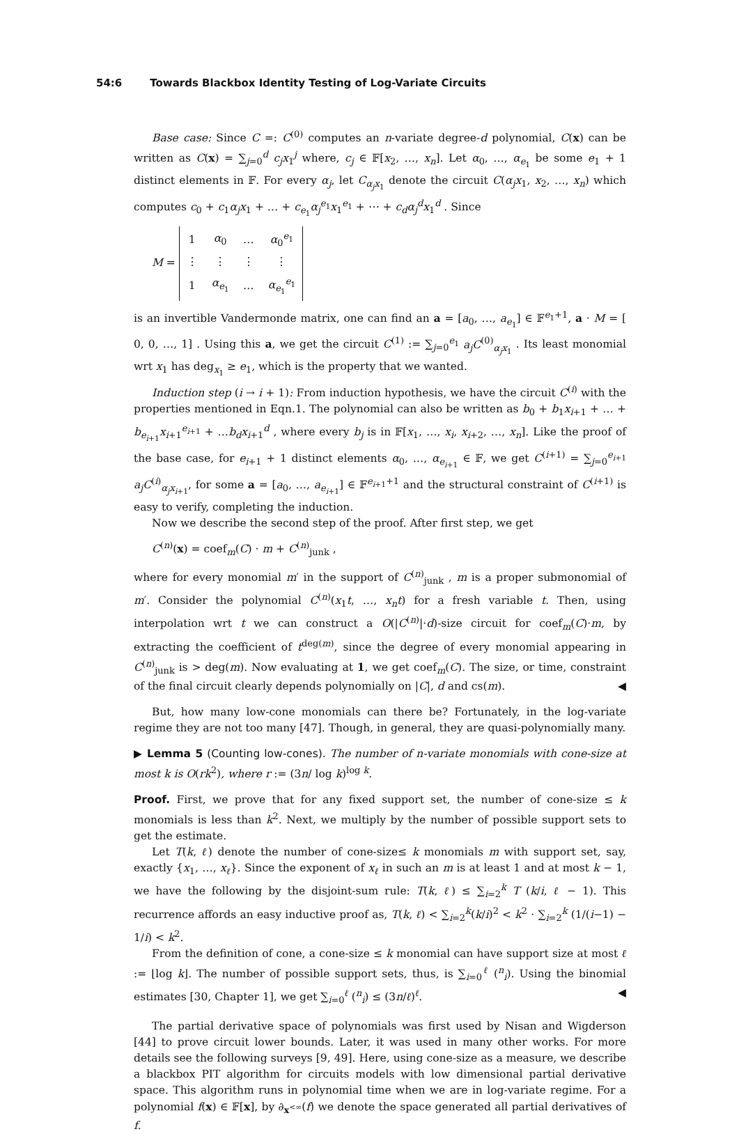54:6 Towards Blackbox Identity Testing of Log-Variate Circuits
Base case: Since C =: C<sup>(0)</sup> computes an n-variate degree-d polynomial, C(x) can be written as C(x) = ∑<sub>j=0</sub><sup>d</sup> c<sub>j</sub>x<sub>1</sub><sup>j</sup> where, c<sub>j</sub> ∈ 𝔽[x<sub>2</sub>, …, x<sub>n</sub>]. Let α<sub>0</sub>, …, α<sub>e<sub>1</sub></sub> be some e<sub>1</sub> + 1 distinct elements in 𝔽. For every α<sub>j</sub>, let C<sub>α<sub>j</sub>x<sub>1</sub></sub> denote the circuit C(α<sub>j</sub>x<sub>1</sub>, x<sub>2</sub>, …, x<sub>n</sub>) which computes c<sub>0</sub> + c<sub>1</sub>α<sub>j</sub>x<sub>1</sub> + … + c<sub>e<sub>1</sub></sub>α<sub>j</sub><sup>e<sub>1</sub></sup>x<sub>1</sub><sup>e<sub>1</sub></sup> + ⋯ + c<sub>d</sub>α<sub>j</sub><sup>d</sup>x<sub>1</sub><sup>d</sup> . Since
M =
| 1 | α<sub>0</sub> | … | α<sub>0</sub><sup>e<sub>1</sub></sup> |
| ⋮ | ⋮ | ⋮ | ⋮ |
| 1 | α<sub>e<sub>1</sub></sub> | … | α<sub>e<sub>1</sub></sub><sup>e<sub>1</sub></sup> |
is an invertible Vandermonde matrix, one can find an a = [a<sub>0</sub>, …, a<sub>e<sub>1</sub></sub>] ∈ 𝔽<sup>e<sub>1</sub>+1</sup>, a · M = [ 0, 0, …, 1] . Using this a, we get the circuit C<sup>(1)</sup> := ∑<sub>j=0</sub><sup>e<sub>1</sub></sup> a<sub>j</sub>C<sup>(0)</sup><sub>α<sub>j</sub>x<sub>1</sub></sub> . Its least monomial wrt x<sub>1</sub> has deg<sub>x<sub>1</sub></sub> ≥ e<sub>1</sub>, which is the property that we wanted.
Induction step (i → i + 1): From induction hypothesis, we have the circuit C<sup>(i)</sup> with the properties mentioned in Eqn.1. The polynomial can also be written as b<sub>0</sub> + b<sub>1</sub>x<sub>i+1</sub> + … + b<sub>e<sub>i+1</sub></sub>x<sub>i+1</sub><sup>e<sub>i+1</sub></sup> + …b<sub>d</sub>x<sub>i+1</sub><sup>d</sup> , where every b<sub>j</sub> is in 𝔽[x<sub>1</sub>, …, x<sub>i</sub>, x<sub>i+2</sub>, …, x<sub>n</sub>]. Like the proof of the base case, for e<sub>i+1</sub> + 1 distinct elements α<sub>0</sub>, …, α<sub>e<sub>i+1</sub></sub> ∈ 𝔽, we get C<sup>(i+1)</sup> = ∑<sub>j=0</sub><sup>e<sub>i+1</sub></sup> a<sub>j</sub>C<sup>(i)</sup><sub>α<sub>j</sub>x<sub>i+1</sub></sub>, for some a = [a<sub>0</sub>, …, a<sub>e<sub>i+1</sub></sub>] ∈ 𝔽<sup>e<sub>i+1</sub>+1</sup> and the structural constraint of C<sup>(i+1)</sup> is easy to verify, completing the induction.
Now we describe the second step of the proof. After first step, we get
C<sup>(n)</sup>(x) = coef<sub>m</sub>(C) · m + C<sup>(n)</sup><sub>junk</sub> ,
where for every monomial m′ in the support of C<sup>(n)</sup><sub>junk</sub> , m is a proper submonomial of m′. Consider the polynomial C<sup>(n)</sup>(x<sub>1</sub>t, …, x<sub>n</sub>t) for a fresh variable t. Then, using interpolation wrt t we can construct a O(|C<sup>(n)</sup>|·d)-size circuit for coef<sub>m</sub>(C)·m, by extracting the coefficient of t<sup>deg(m)</sup>, since the degree of every monomial appearing in C<sup>(n)</sup><sub>junk</sub> is > deg(m). Now evaluating at 1, we get coef<sub>m</sub>(C). The size, or time, constraint of the final circuit clearly depends polynomially on |C|, d and cs(m). ◀
But, how many low-cone monomials can there be? Fortunately, in the log-variate regime they are not too many [47]. Though, in general, they are quasi-polynomially many.
▶ Lemma 5 (Counting low-cones). The number of n-variate monomials with cone-size at most k is O(rk<sup>2</sup>), where r := (3n/ log k)<sup>log k</sup>.
Proof. First, we prove that for any fixed support set, the number of cone-size ≤ k monomials is less than k<sup>2</sup>. Next, we multiply by the number of possible support sets to get the estimate.
Let T(k, ℓ) denote the number of cone-size≤ k monomials m with support set, say, exactly {x<sub>1</sub>, …, x<sub>ℓ</sub>}. Since the exponent of x<sub>ℓ</sub> in such an m is at least 1 and at most k − 1, we have the following by the disjoint-sum rule: T(k, ℓ) ≤ ∑<sub>i=2</sub><sup>k</sup> T (k/i, ℓ − 1). This recurrence affords an easy inductive proof as, T(k, ℓ) < ∑<sub>i=2</sub><sup>k</sup>(k/i)<sup>2</sup> < k<sup>2</sup> · ∑<sub>i=2</sub><sup>k</sup> (1/(i−1) − 1/i) < k<sup>2</sup>.
From the definition of cone, a cone-size ≤ k monomial can have support size at most ℓ := ⌊log k⌋. The number of possible support sets, thus, is ∑<sub>i=0</sub><sup>ℓ</sup> (<sup>n</sup><sub>i</sub>). Using the binomial estimates [30, Chapter 1], we get ∑<sub>i=0</sub><sup>ℓ</sup> (<sup>n</sup><sub>i</sub>) ≤ (3n/ℓ)<sup>ℓ</sup>. ◀
The partial derivative space of polynomials was first used by Nisan and Wigderson [44] to prove circuit lower bounds. Later, it was used in many other works. For more details see the following surveys [9, 49]. Here, using cone-size as a measure, we describe a blackbox PIT algorithm for circuits models with low dimensional partial derivative space. This algorithm runs in polynomial time when we are in log-variate regime. For a polynomial f(x) ∈ 𝔽[x], by ∂<sub>x<sup><∞</sup></sub>(f) we denote the space generated all partial derivatives of f.